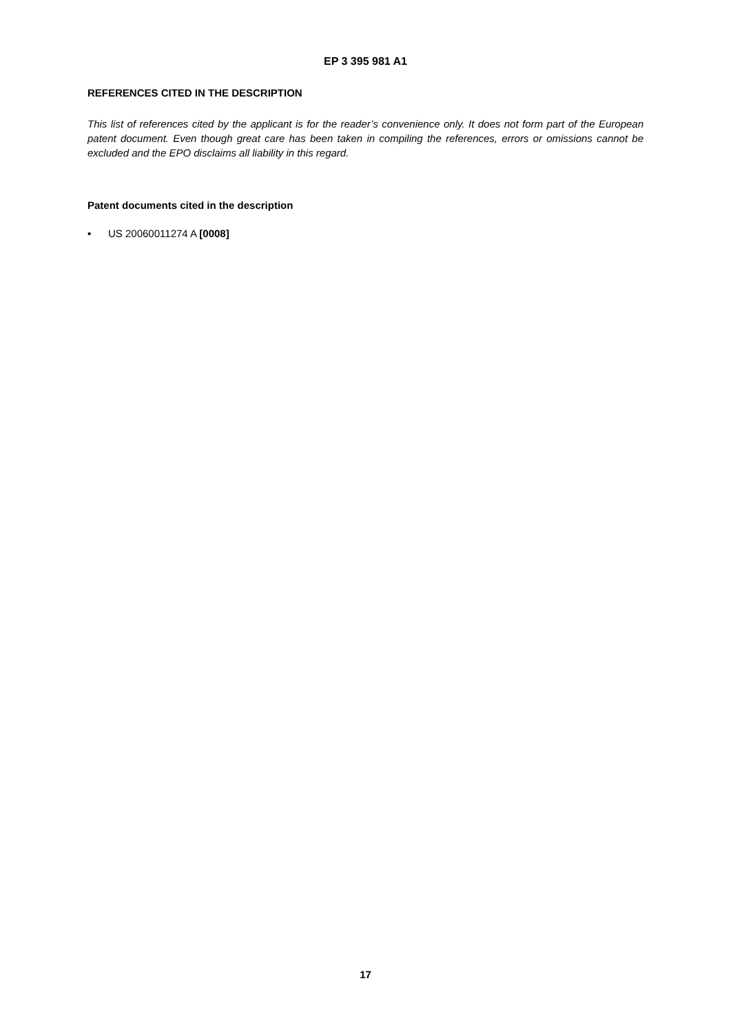EP 3 395 981 A1
REFERENCES CITED IN THE DESCRIPTION
This list of references cited by the applicant is for the reader’s convenience only. It does not form part of the European patent document. Even though great care has been taken in compiling the references, errors or omissions cannot be excluded and the EPO disclaims all liability in this regard.
Patent documents cited in the description
• US 20060011274 A [0008]
17